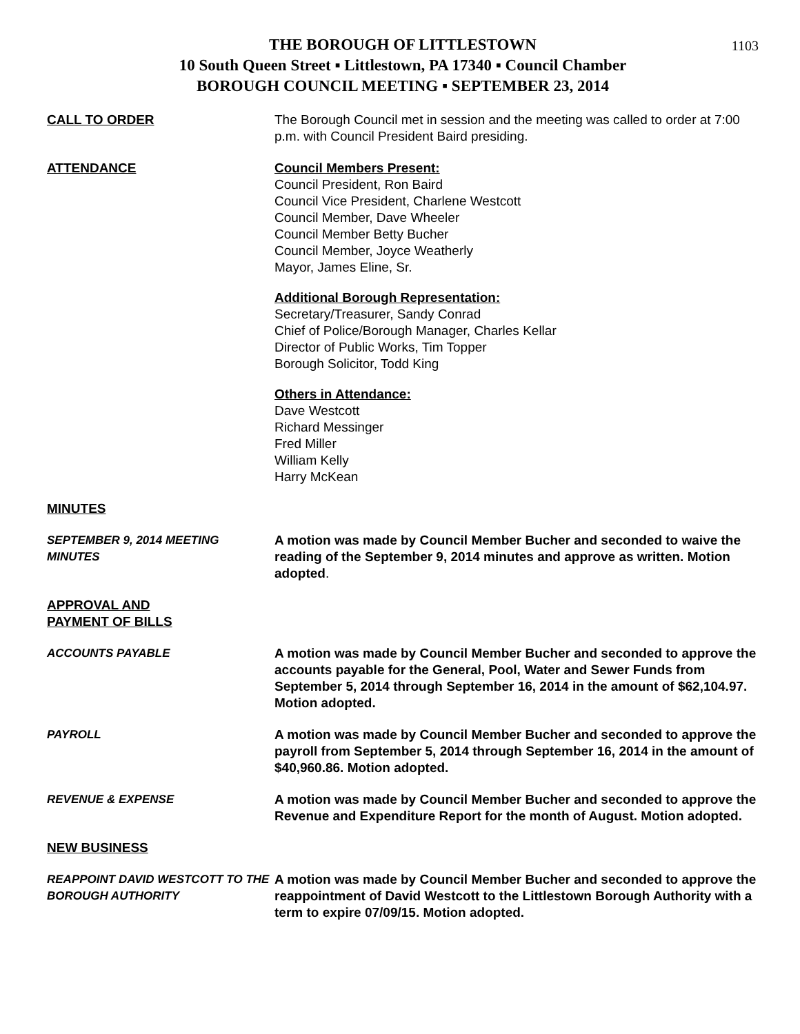1103
THE BOROUGH OF LITTLESTOWN
10 South Queen Street ▪ Littlestown, PA 17340 ▪ Council Chamber
BOROUGH COUNCIL MEETING ▪ SEPTEMBER 23, 2014
CALL TO ORDER The Borough Council met in session and the meeting was called to order at 7:00 p.m. with Council President Baird presiding.
ATTENDANCE Council Members Present:
Council President, Ron Baird
Council Vice President, Charlene Westcott
Council Member, Dave Wheeler
Council Member Betty Bucher
Council Member, Joyce Weatherly
Mayor, James Eline, Sr.
Additional Borough Representation:
Secretary/Treasurer, Sandy Conrad
Chief of Police/Borough Manager, Charles Kellar
Director of Public Works, Tim Topper
Borough Solicitor, Todd King
Others in Attendance:
Dave Westcott
Richard Messinger
Fred Miller
William Kelly
Harry McKean
MINUTES
SEPTEMBER 9, 2014 MEETING MINUTES
A motion was made by Council Member Bucher and seconded to waive the reading of the September 9, 2014 minutes and approve as written. Motion adopted.
APPROVAL AND
PAYMENT OF BILLS
ACCOUNTS PAYABLE A motion was made by Council Member Bucher and seconded to approve the accounts payable for the General, Pool, Water and Sewer Funds from September 5, 2014 through September 16, 2014 in the amount of $62,104.97. Motion adopted.
PAYROLL A motion was made by Council Member Bucher and seconded to approve the payroll from September 5, 2014 through September 16, 2014 in the amount of $40,960.86. Motion adopted.
REVENUE & EXPENSE A motion was made by Council Member Bucher and seconded to approve the Revenue and Expenditure Report for the month of August. Motion adopted.
NEW BUSINESS
REAPPOINT DAVID WESTCOTT TO THE BOROUGH AUTHORITY
A motion was made by Council Member Bucher and seconded to approve the reappointment of David Westcott to the Littlestown Borough Authority with a term to expire 07/09/15. Motion adopted.